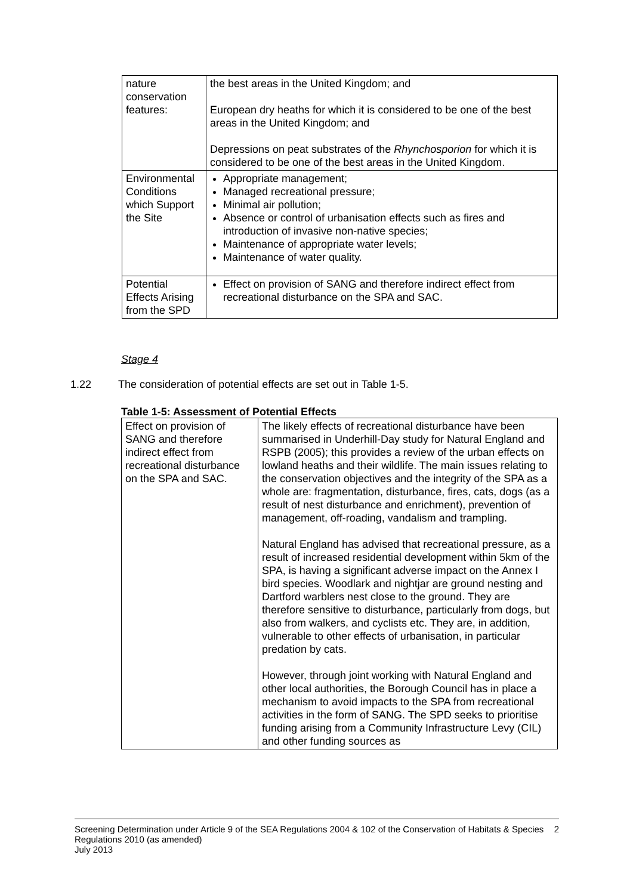| nature conservation features: | the best areas in the United Kingdom; and European dry heaths for which it is considered to be one of the best areas in the United Kingdom; and Depressions on peat substrates of the Rhynchosporion for which it is considered to be one of the best areas in the United Kingdom. |
| Environmental Conditions which Support the Site | Appropriate management; Managed recreational pressure; Minimal air pollution; Absence or control of urbanisation effects such as fires and introduction of invasive non-native species; Maintenance of appropriate water levels; Maintenance of water quality. |
| Potential Effects Arising from the SPD | Effect on provision of SANG and therefore indirect effect from recreational disturbance on the SPA and SAC. |
Stage 4
1.22 The consideration of potential effects are set out in Table 1-5.
Table 1-5: Assessment of Potential Effects
| Effect on provision of SANG and therefore indirect effect from recreational disturbance on the SPA and SAC. | The likely effects of recreational disturbance have been summarised in Underhill-Day study for Natural England and RSPB (2005); this provides a review of the urban effects on lowland heaths and their wildlife. The main issues relating to the conservation objectives and the integrity of the SPA as a whole are: fragmentation, disturbance, fires, cats, dogs (as a result of nest disturbance and enrichment), prevention of management, off-roading, vandalism and trampling. Natural England has advised that recreational pressure, as a result of increased residential development within 5km of the SPA, is having a significant adverse impact on the Annex I bird species. Woodlark and nightjar are ground nesting and Dartford warblers nest close to the ground. They are therefore sensitive to disturbance, particularly from dogs, but also from walkers, and cyclists etc. They are, in addition, vulnerable to other effects of urbanisation, in particular predation by cats. However, through joint working with Natural England and other local authorities, the Borough Council has in place a mechanism to avoid impacts to the SPA from recreational activities in the form of SANG. The SPD seeks to prioritise funding arising from a Community Infrastructure Levy (CIL) and other funding sources as |
Screening Determination under Article 9 of the SEA Regulations 2004 & 102 of the Conservation of Habitats & Species Regulations 2010 (as amended)
July 2013
2